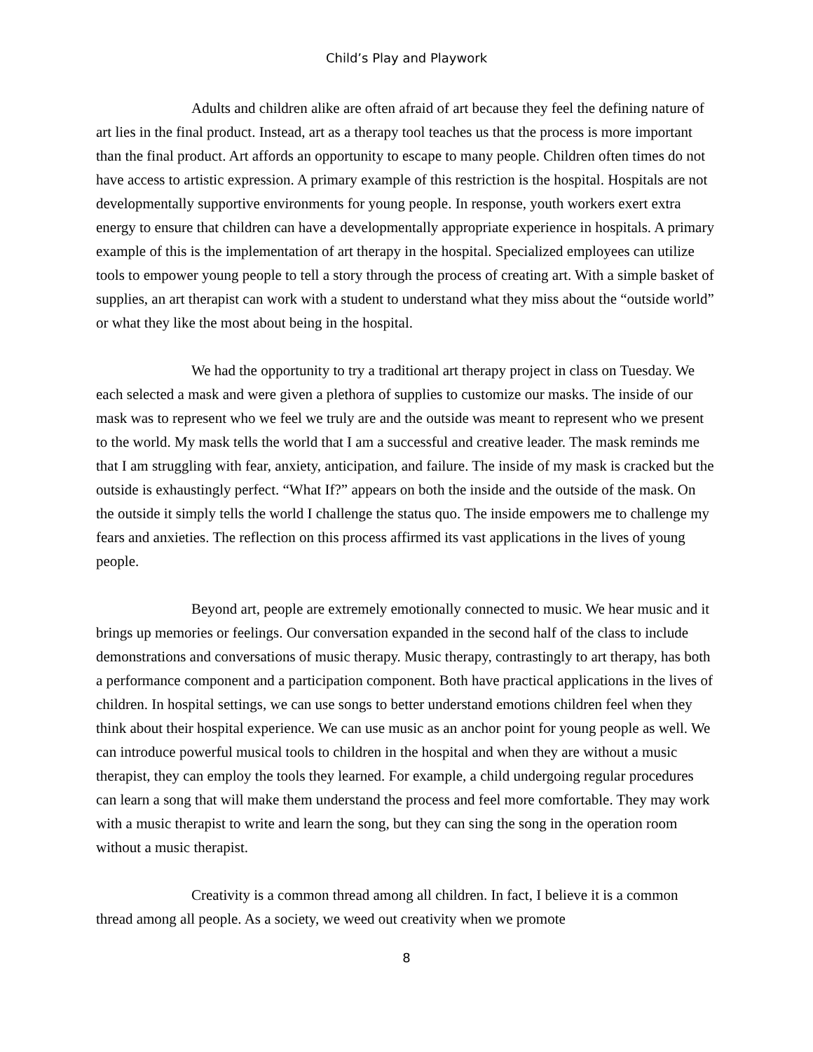Child’s Play and Playwork
Adults and children alike are often afraid of art because they feel the defining nature of art lies in the final product. Instead, art as a therapy tool teaches us that the process is more important than the final product. Art affords an opportunity to escape to many people. Children often times do not have access to artistic expression. A primary example of this restriction is the hospital. Hospitals are not developmentally supportive environments for young people. In response, youth workers exert extra energy to ensure that children can have a developmentally appropriate experience in hospitals. A primary example of this is the implementation of art therapy in the hospital. Specialized employees can utilize tools to empower young people to tell a story through the process of creating art. With a simple basket of supplies, an art therapist can work with a student to understand what they miss about the “outside world” or what they like the most about being in the hospital.
We had the opportunity to try a traditional art therapy project in class on Tuesday. We each selected a mask and were given a plethora of supplies to customize our masks. The inside of our mask was to represent who we feel we truly are and the outside was meant to represent who we present to the world. My mask tells the world that I am a successful and creative leader. The mask reminds me that I am struggling with fear, anxiety, anticipation, and failure. The inside of my mask is cracked but the outside is exhaustingly perfect. “What If?” appears on both the inside and the outside of the mask. On the outside it simply tells the world I challenge the status quo. The inside empowers me to challenge my fears and anxieties. The reflection on this process affirmed its vast applications in the lives of young people.
Beyond art, people are extremely emotionally connected to music. We hear music and it brings up memories or feelings. Our conversation expanded in the second half of the class to include demonstrations and conversations of music therapy. Music therapy, contrastingly to art therapy, has both a performance component and a participation component. Both have practical applications in the lives of children. In hospital settings, we can use songs to better understand emotions children feel when they think about their hospital experience. We can use music as an anchor point for young people as well. We can introduce powerful musical tools to children in the hospital and when they are without a music therapist, they can employ the tools they learned. For example, a child undergoing regular procedures can learn a song that will make them understand the process and feel more comfortable. They may work with a music therapist to write and learn the song, but they can sing the song in the operation room without a music therapist.
Creativity is a common thread among all children. In fact, I believe it is a common thread among all people. As a society, we weed out creativity when we promote
8